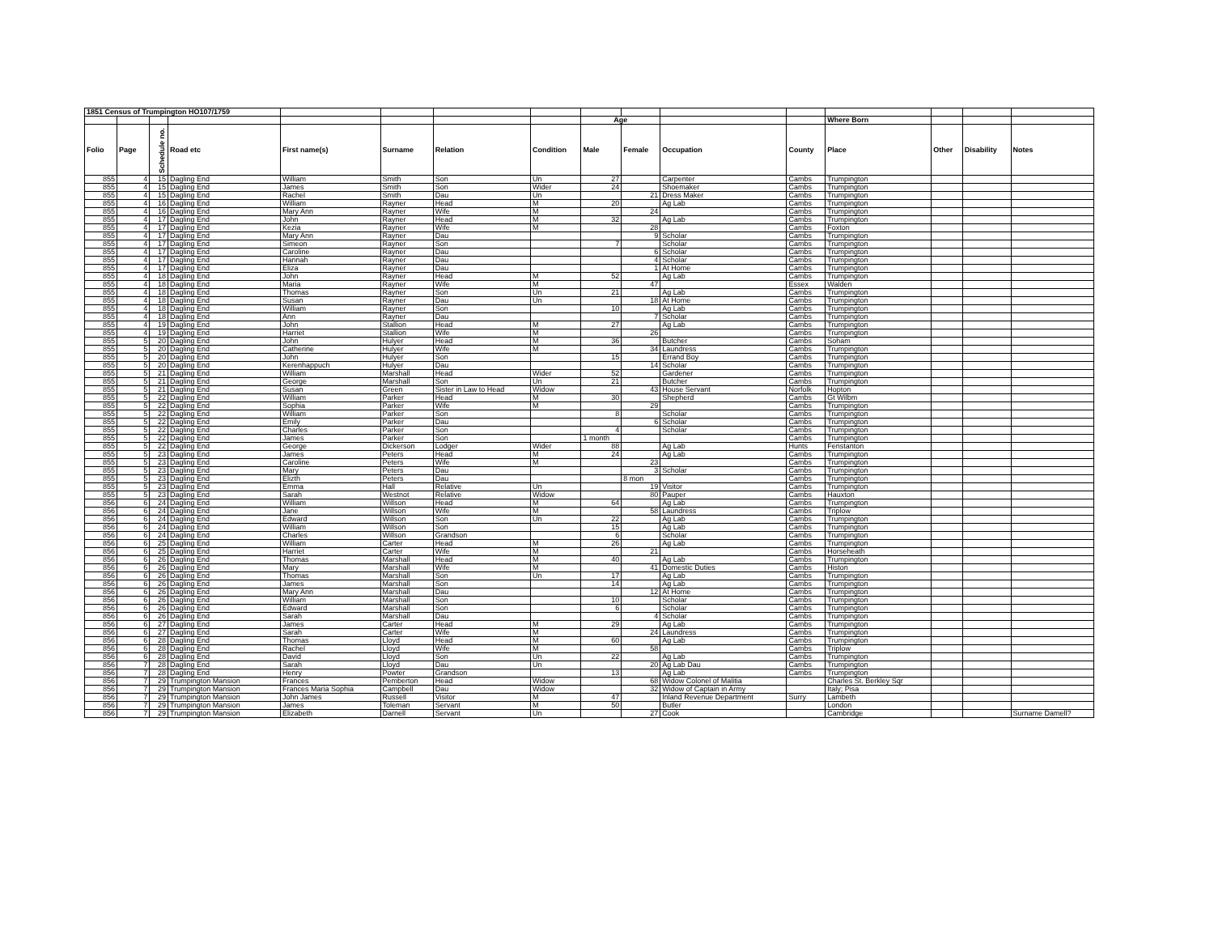| 1851 Census of Trumpington HO107/1759 | | | | | | | | | | | | | | | |
| | | | | | | | | Age | | | | Where Born | | | |
| Folio | Page | Schedule no. | Road etc | First name(s) | Surname | Relation | Condition | Male | Female | Occupation | County | Place | Other | Disability | Notes |
| 855 | 4 | 15 | Dagling End | William | Smith | Son | Un | 27 | | Carpenter | Cambs | Trumpington | | | |
| 855 | 4 | 15 | Dagling End | James | Smith | Son | Wider | 24 | | Shoemaker | Cambs | Trumpington | | | |
| 855 | 4 | 15 | Dagling End | Rachel | Smith | Dau | Un | | 21 | Dress Maker | Cambs | Trumpington | | | |
| 855 | 4 | 16 | Dagling End | William | Rayner | Head | M | 20 | | Ag Lab | Cambs | Trumpington | | | |
| 855 | 4 | 16 | Dagling End | Mary Ann | Rayner | Wife | M | | 24 | | Cambs | Trumpington | | | |
| 855 | 4 | 17 | Dagling End | John | Rayner | Head | M | 32 | | Ag Lab | Cambs | Trumpington | | | |
| 855 | 4 | 17 | Dagling End | Kezia | Rayner | Wife | M | | 28 | | Cambs | Foxton | | | |
| 855 | 4 | 17 | Dagling End | Mary Ann | Rayner | Dau | | | 9 | Scholar | Cambs | Trumpington | | | |
| 855 | 4 | 17 | Dagling End | Simeon | Rayner | Son | | 7 | | Scholar | Cambs | Trumpington | | | |
| 855 | 4 | 17 | Dagling End | Caroline | Rayner | Dau | | | 6 | Scholar | Cambs | Trumpington | | | |
| 855 | 4 | 17 | Dagling End | Hannah | Rayner | Dau | | | 4 | Scholar | Cambs | Trumpington | | | |
| 855 | 4 | 17 | Dagling End | Eliza | Rayner | Dau | | | 1 | At Home | Cambs | Trumpington | | | |
| 855 | 4 | 18 | Dagling End | John | Rayner | Head | M | 52 | | Ag Lab | Cambs | Trumpington | | | |
| 855 | 4 | 18 | Dagling End | Maria | Rayner | Wife | M | | 47 | | Essex | Walden | | | |
| 855 | 4 | 18 | Dagling End | Thomas | Rayner | Son | Un | 21 | | Ag Lab | Cambs | Trumpington | | | |
| 855 | 4 | 18 | Dagling End | Susan | Rayner | Dau | Un | | 18 | At Home | Cambs | Trumpington | | | |
| 855 | 4 | 18 | Dagling End | William | Rayner | Son | | 10 | | Ag Lab | Cambs | Trumpington | | | |
| 855 | 4 | 18 | Dagling End | Ann | Rayner | Dau | | | 7 | Scholar | Cambs | Trumpington | | | |
| 855 | 4 | 19 | Dagling End | John | Stallion | Head | M | 27 | | Ag Lab | Cambs | Trumpington | | | |
| 855 | 4 | 19 | Dagling End | Harriet | Stallion | Wife | M | | 26 | | Cambs | Trumpington | | | |
| 855 | 5 | 20 | Dagling End | John | Hulyer | Head | M | 36 | | Butcher | Cambs | Soham | | | |
| 855 | 5 | 20 | Dagling End | Catherine | Hulyer | Wife | M | | 34 | Laundress | Cambs | Trumpington | | | |
| 855 | 5 | 20 | Dagling End | John | Hulyer | Son | | 15 | | Errand Boy | Cambs | Trumpington | | | |
| 855 | 5 | 20 | Dagling End | Kerenhappuch | Hulyer | Dau | | | 14 | Scholar | Cambs | Trumpington | | | |
| 855 | 5 | 21 | Dagling End | William | Marshall | Head | Wider | 52 | | Gardener | Cambs | Trumpington | | | |
| 855 | 5 | 21 | Dagling End | George | Marshall | Son | Un | 21 | | Butcher | Cambs | Trumpington | | | |
| 855 | 5 | 21 | Dagling End | Susan | Green | Sister in Law to Head | Widow | | 43 | House Servant | Norfolk | Hopton | | | |
| 855 | 5 | 22 | Dagling End | William | Parker | Head | M | 30 | | Shepherd | Cambs | Gt Wilbm | | | |
| 855 | 5 | 22 | Dagling End | Sophia | Parker | Wife | M | | 29 | | Cambs | Trumpington | | | |
| 855 | 5 | 22 | Dagling End | William | Parker | Son | | 8 | | Scholar | Cambs | Trumpington | | | |
| 855 | 5 | 22 | Dagling End | Emily | Parker | Dau | | | 6 | Scholar | Cambs | Trumpington | | | |
| 855 | 5 | 22 | Dagling End | Charles | Parker | Son | | 4 | | Scholar | Cambs | Trumpington | | | |
| 855 | 5 | 22 | Dagling End | James | Parker | Son | | 1 month | | | Cambs | Trumpington | | | |
| 855 | 5 | 22 | Dagling End | George | Dickerson | Lodger | Wider | 88 | | Ag Lab | Hunts | Fenstanton | | | |
| 855 | 5 | 23 | Dagling End | James | Peters | Head | M | 24 | | Ag Lab | Cambs | Trumpington | | | |
| 855 | 5 | 23 | Dagling End | Caroline | Peters | Wife | M | | 23 | | Cambs | Trumpington | | | |
| 855 | 5 | 23 | Dagling End | Mary | Peters | Dau | | | 3 | Scholar | Cambs | Trumpington | | | |
| 855 | 5 | 23 | Dagling End | Elizth | Peters | Dau | | | 8 mon | | Cambs | Trumpington | | | |
| 855 | 5 | 23 | Dagling End | Emma | Hall | Relative | Un | | 19 | Visitor | Cambs | Trumpington | | | |
| 855 | 5 | 23 | Dagling End | Sarah | Westnot | Relative | Widow | | 80 | Pauper | Cambs | Hauxton | | | |
| 856 | 6 | 24 | Dagling End | William | Willson | Head | M | 64 | | Ag Lab | Cambs | Trumpington | | | |
| 856 | 6 | 24 | Dagling End | Jane | Willson | Wife | M | | 58 | Laundress | Cambs | Triplow | | | |
| 856 | 6 | 24 | Dagling End | Edward | Willson | Son | Un | 22 | | Ag Lab | Cambs | Trumpington | | | |
| 856 | 6 | 24 | Dagling End | William | Willson | Son | | 15 | | Ag Lab | Cambs | Trumpington | | | |
| 856 | 6 | 24 | Dagling End | Charles | Willson | Grandson | | 6 | | Scholar | Cambs | Trumpington | | | |
| 856 | 6 | 25 | Dagling End | William | Carter | Head | M | 26 | | Ag Lab | Cambs | Trumpington | | | |
| 856 | 6 | 25 | Dagling End | Harriet | Carter | Wife | M | | 21 | | Cambs | Horseheath | | | |
| 856 | 6 | 26 | Dagling End | Thomas | Marshall | Head | M | 40 | | Ag Lab | Cambs | Trumpington | | | |
| 856 | 6 | 26 | Dagling End | Mary | Marshall | Wife | M | | 41 | Domestic Duties | Cambs | Histon | | | |
| 856 | 6 | 26 | Dagling End | Thomas | Marshall | Son | Un | 17 | | Ag Lab | Cambs | Trumpington | | | |
| 856 | 6 | 26 | Dagling End | James | Marshall | Son | | 14 | | Ag Lab | Cambs | Trumpington | | | |
| 856 | 6 | 26 | Dagling End | Mary Ann | Marshall | Dau | | | 12 | At Home | Cambs | Trumpington | | | |
| 856 | 6 | 26 | Dagling End | William | Marshall | Son | | 10 | | Scholar | Cambs | Trumpington | | | |
| 856 | 6 | 26 | Dagling End | Edward | Marshall | Son | | 6 | | Scholar | Cambs | Trumpington | | | |
| 856 | 6 | 26 | Dagling End | Sarah | Marshall | Dau | | | 4 | Scholar | Cambs | Trumpington | | | |
| 856 | 6 | 27 | Dagling End | James | Carter | Head | M | 29 | | Ag Lab | Cambs | Trumpington | | | |
| 856 | 6 | 27 | Dagling End | Sarah | Carter | Wife | M | | 24 | Laundress | Cambs | Trumpington | | | |
| 856 | 6 | 28 | Dagling End | Thomas | Lloyd | Head | M | 60 | | Ag Lab | Cambs | Trumpington | | | |
| 856 | 6 | 28 | Dagling End | Rachel | Lloyd | Wife | M | | 58 | | Cambs | Triplow | | | |
| 856 | 6 | 28 | Dagling End | David | Lloyd | Son | Un | 22 | | Ag Lab | Cambs | Trumpington | | | |
| 856 | 7 | 28 | Dagling End | Sarah | Lloyd | Dau | Un | | 20 | Ag Lab Dau | Cambs | Trumpington | | | |
| 856 | 7 | 28 | Dagling End | Henry | Powter | Grandson | | 13 | | Ag Lab | Cambs | Trumpington | | | |
| 856 | 7 | 29 | Trumpington Mansion | Frances | Pemberton | Head | Widow | | 68 | Widow Colonel of Malitia | | Charles St. Berkley Sqr | | | |
| 856 | 7 | 29 | Trumpington Mansion | Frances Maria Sophia | Campbell | Dau | Widow | | 32 | Widow of Captain in Army | | Italy; Pisa | | | |
| 856 | 7 | 29 | Trumpington Mansion | John James | Russell | Visitor | M | 47 | | Inland Revenue Department | Surry | Lambeth | | | |
| 856 | 7 | 29 | Trumpington Mansion | James | Toleman | Servant | M | 50 | | Butler | | London | | | |
| 856 | 7 | 29 | Trumpington Mansion | Elizabeth | Darnell | Servant | Un | | 27 | Cook | | Cambridge | | | Surname Damell? |